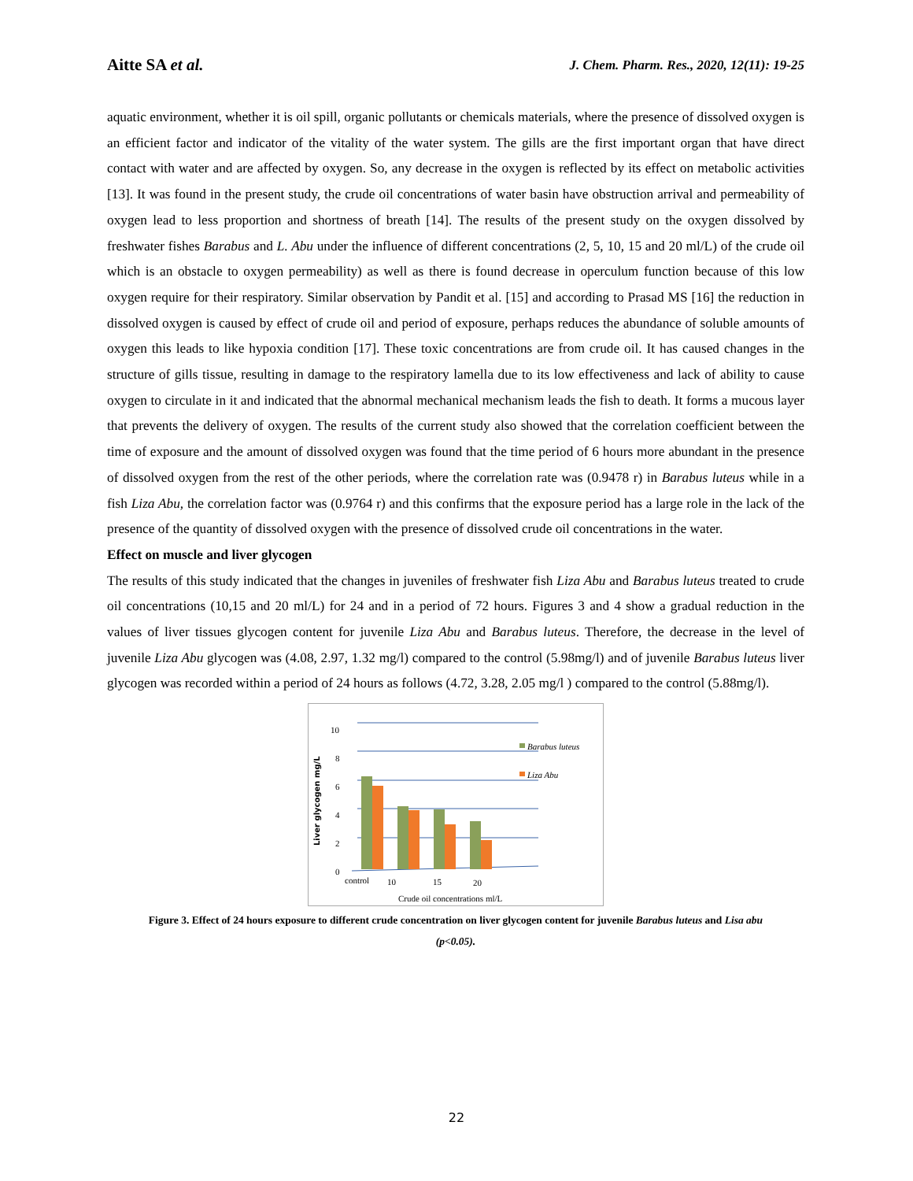Aitte SA et al.
J. Chem. Pharm. Res., 2020, 12(11): 19-25
aquatic environment, whether it is oil spill, organic pollutants or chemicals materials, where the presence of dissolved oxygen is an efficient factor and indicator of the vitality of the water system. The gills are the first important organ that have direct contact with water and are affected by oxygen. So, any decrease in the oxygen is reflected by its effect on metabolic activities [13]. It was found in the present study, the crude oil concentrations of water basin have obstruction arrival and permeability of oxygen lead to less proportion and shortness of breath [14]. The results of the present study on the oxygen dissolved by freshwater fishes Barabus and L. Abu under the influence of different concentrations (2, 5, 10, 15 and 20 ml/L) of the crude oil which is an obstacle to oxygen permeability) as well as there is found decrease in operculum function because of this low oxygen require for their respiratory. Similar observation by Pandit et al. [15] and according to Prasad MS [16] the reduction in dissolved oxygen is caused by effect of crude oil and period of exposure, perhaps reduces the abundance of soluble amounts of oxygen this leads to like hypoxia condition [17]. These toxic concentrations are from crude oil. It has caused changes in the structure of gills tissue, resulting in damage to the respiratory lamella due to its low effectiveness and lack of ability to cause oxygen to circulate in it and indicated that the abnormal mechanical mechanism leads the fish to death. It forms a mucous layer that prevents the delivery of oxygen. The results of the current study also showed that the correlation coefficient between the time of exposure and the amount of dissolved oxygen was found that the time period of 6 hours more abundant in the presence of dissolved oxygen from the rest of the other periods, where the correlation rate was (0.9478 r) in Barabus luteus while in a fish Liza Abu, the correlation factor was (0.9764 r) and this confirms that the exposure period has a large role in the lack of the presence of the quantity of dissolved oxygen with the presence of dissolved crude oil concentrations in the water.
Effect on muscle and liver glycogen
The results of this study indicated that the changes in juveniles of freshwater fish Liza Abu and Barabus luteus treated to crude oil concentrations (10,15 and 20 ml/L) for 24 and in a period of 72 hours. Figures 3 and 4 show a gradual reduction in the values of liver tissues glycogen content for juvenile Liza Abu and Barabus luteus. Therefore, the decrease in the level of juvenile Liza Abu glycogen was (4.08, 2.97, 1.32 mg/l) compared to the control (5.98mg/l) and of juvenile Barabus luteus liver glycogen was recorded within a period of 24 hours as follows (4.72, 3.28, 2.05 mg/l ) compared to the control (5.88mg/l).
Liver glycogen mg/L
10
8
6
4
2
0
Barabus luteus
Liza Abu
control
10
15
20
Crude oil concentrations ml/L
Figure 3. Effect of 24 hours exposure to different crude concentration on liver glycogen content for juvenile Barabus luteus and Lisa abu
(p<0.05).
22